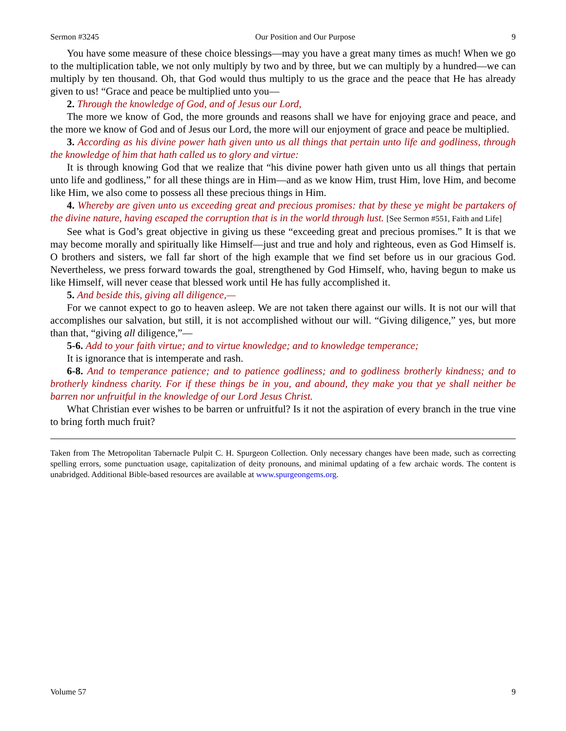Sermon #3245 Our Position and Our Purpose 9
You have some measure of these choice blessings—may you have a great many times as much! When we go to the multiplication table, we not only multiply by two and by three, but we can multiply by a hundred—we can multiply by ten thousand. Oh, that God would thus multiply to us the grace and the peace that He has already given to us! “Grace and peace be multiplied unto you—
2. Through the knowledge of God, and of Jesus our Lord,
The more we know of God, the more grounds and reasons shall we have for enjoying grace and peace, and the more we know of God and of Jesus our Lord, the more will our enjoyment of grace and peace be multiplied.
3. According as his divine power hath given unto us all things that pertain unto life and godliness, through the knowledge of him that hath called us to glory and virtue:
It is through knowing God that we realize that “his divine power hath given unto us all things that pertain unto life and godliness,” for all these things are in Him—and as we know Him, trust Him, love Him, and become like Him, we also come to possess all these precious things in Him.
4. Whereby are given unto us exceeding great and precious promises: that by these ye might be partakers of the divine nature, having escaped the corruption that is in the world through lust. [See Sermon #551, Faith and Life]
See what is God’s great objective in giving us these “exceeding great and precious promises.” It is that we may become morally and spiritually like Himself—just and true and holy and righteous, even as God Himself is. O brothers and sisters, we fall far short of the high example that we find set before us in our gracious God. Nevertheless, we press forward towards the goal, strengthened by God Himself, who, having begun to make us like Himself, will never cease that blessed work until He has fully accomplished it.
5. And beside this, giving all diligence,—
For we cannot expect to go to heaven asleep. We are not taken there against our wills. It is not our will that accomplishes our salvation, but still, it is not accomplished without our will. “Giving diligence,” yes, but more than that, “giving all diligence,”—
5-6. Add to your faith virtue; and to virtue knowledge; and to knowledge temperance;
It is ignorance that is intemperate and rash.
6-8. And to temperance patience; and to patience godliness; and to godliness brotherly kindness; and to brotherly kindness charity. For if these things be in you, and abound, they make you that ye shall neither be barren nor unfruitful in the knowledge of our Lord Jesus Christ.
What Christian ever wishes to be barren or unfruitful? Is it not the aspiration of every branch in the true vine to bring forth much fruit?
Taken from The Metropolitan Tabernacle Pulpit C. H. Spurgeon Collection. Only necessary changes have been made, such as correcting spelling errors, some punctuation usage, capitalization of deity pronouns, and minimal updating of a few archaic words. The content is unabridged. Additional Bible-based resources are available at www.spurgeongems.org.
Volume 57 9